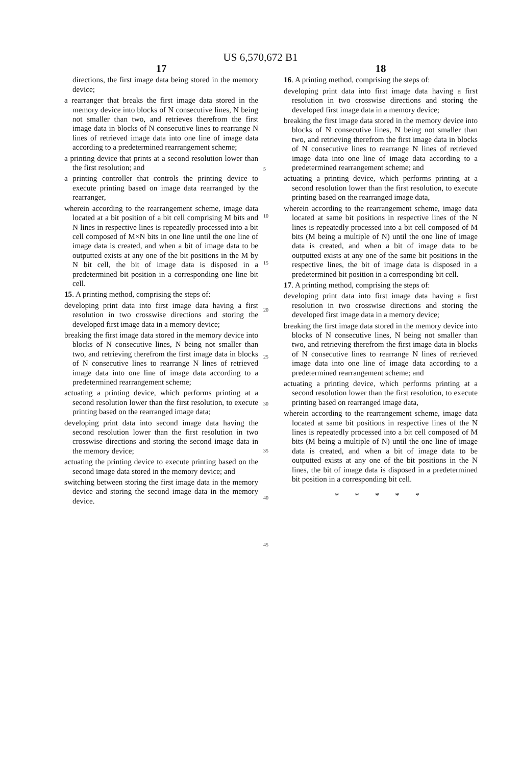US 6,570,672 B1
17
directions, the first image data being stored in the memory device;
a rearranger that breaks the first image data stored in the memory device into blocks of N consecutive lines, N being not smaller than two, and retrieves therefrom the first image data in blocks of N consecutive lines to rearrange N lines of retrieved image data into one line of image data according to a predetermined rearrangement scheme;
a printing device that prints at a second resolution lower than the first resolution; and
a printing controller that controls the printing device to execute printing based on image data rearranged by the rearranger,
wherein according to the rearrangement scheme, image data located at a bit position of a bit cell comprising M bits and N lines in respective lines is repeatedly processed into a bit cell composed of M×N bits in one line until the one line of image data is created, and when a bit of image data to be outputted exists at any one of the bit positions in the M by N bit cell, the bit of image data is disposed in a predetermined bit position in a corresponding one line bit cell.
15. A printing method, comprising the steps of:
developing print data into first image data having a first resolution in two crosswise directions and storing the developed first image data in a memory device;
breaking the first image data stored in the memory device into blocks of N consecutive lines, N being not smaller than two, and retrieving therefrom the first image data in blocks of N consecutive lines to rearrange N lines of retrieved image data into one line of image data according to a predetermined rearrangement scheme;
actuating a printing device, which performs printing at a second resolution lower than the first resolution, to execute printing based on the rearranged image data;
developing print data into second image data having the second resolution lower than the first resolution in two crosswise directions and storing the second image data in the memory device;
actuating the printing device to execute printing based on the second image data stored in the memory device; and
switching between storing the first image data in the memory device and storing the second image data in the memory device.
5
10
15
20
25
30
35
40
45
18
16. A printing method, comprising the steps of:
developing print data into first image data having a first resolution in two crosswise directions and storing the developed first image data in a memory device;
breaking the first image data stored in the memory device into blocks of N consecutive lines, N being not smaller than two, and retrieving therefrom the first image data in blocks of N consecutive lines to rearrange N lines of retrieved image data into one line of image data according to a predetermined rearrangement scheme; and
actuating a printing device, which performs printing at a second resolution lower than the first resolution, to execute printing based on the rearranged image data,
wherein according to the rearrangement scheme, image data located at same bit positions in respective lines of the N lines is repeatedly processed into a bit cell composed of M bits (M being a multiple of N) until the one line of image data is created, and when a bit of image data to be outputted exists at any one of the same bit positions in the respective lines, the bit of image data is disposed in a predetermined bit position in a corresponding bit cell.
17. A printing method, comprising the steps of:
developing print data into first image data having a first resolution in two crosswise directions and storing the developed first image data in a memory device;
breaking the first image data stored in the memory device into blocks of N consecutive lines, N being not smaller than two, and retrieving therefrom the first image data in blocks of N consecutive lines to rearrange N lines of retrieved image data into one line of image data according to a predetermined rearrangement scheme; and
actuating a printing device, which performs printing at a second resolution lower than the first resolution, to execute printing based on rearranged image data,
wherein according to the rearrangement scheme, image data located at same bit positions in respective lines of the N lines is repeatedly processed into a bit cell composed of M bits (M being a multiple of N) until the one line of image data is created, and when a bit of image data to be outputted exists at any one of the bit positions in the N lines, the bit of image data is disposed in a predetermined bit position in a corresponding bit cell.
* * * * *